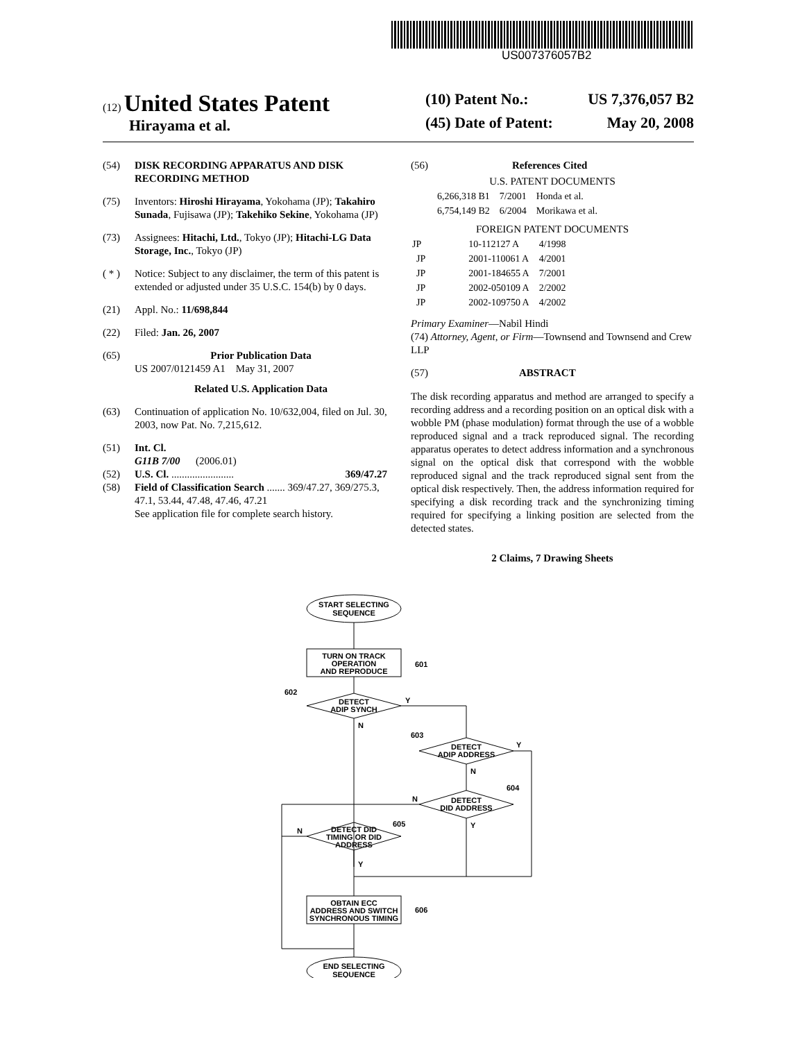US007376057B2
(12) United States Patent
Hirayama et al.
(10) Patent No.: US 7,376,057 B2
(45) Date of Patent: May 20, 2008
(54) DISK RECORDING APPARATUS AND DISK RECORDING METHOD
(75) Inventors: Hiroshi Hirayama, Yokohama (JP); Takahiro Sunada, Fujisawa (JP); Takehiko Sekine, Yokohama (JP)
(73) Assignees: Hitachi, Ltd., Tokyo (JP); Hitachi-LG Data Storage, Inc., Tokyo (JP)
( * ) Notice: Subject to any disclaimer, the term of this patent is extended or adjusted under 35 U.S.C. 154(b) by 0 days.
(21) Appl. No.: 11/698,844
(22) Filed: Jan. 26, 2007
(65) Prior Publication Data
US 2007/0121459 A1 May 31, 2007
Related U.S. Application Data
(63) Continuation of application No. 10/632,004, filed on Jul. 30, 2003, now Pat. No. 7,215,612.
(51) Int. Cl.
G11B 7/00 (2006.01)
(52) U.S. Cl. ........................ 369/47.27
(58) Field of Classification Search ....... 369/47.27, 369/275.3, 47.1, 53.44, 47.48, 47.46, 47.21
See application file for complete search history.
(56) References Cited
U.S. PATENT DOCUMENTS
| 6,266,318 B1 | 7/2001 | Honda et al. |
| 6,754,149 B2 | 6/2004 | Morikawa et al. |
FOREIGN PATENT DOCUMENTS
| JP | 10-112127 A | 4/1998 |
| JP | 2001-110061 A | 4/2001 |
| JP | 2001-184655 A | 7/2001 |
| JP | 2002-050109 A | 2/2002 |
| JP | 2002-109750 A | 4/2002 |
Primary Examiner—Nabil Hindi
(74) Attorney, Agent, or Firm—Townsend and Townsend and Crew LLP
(57) ABSTRACT
The disk recording apparatus and method are arranged to specify a recording address and a recording position on an optical disk with a wobble PM (phase modulation) format through the use of a wobble reproduced signal and a track reproduced signal. The recording apparatus operates to detect address information and a synchronous signal on the optical disk that correspond with the wobble reproduced signal and the track reproduced signal sent from the optical disk respectively. Then, the address information required for specifying a disk recording track and the synchronizing timing required for specifying a linking position are selected from the detected states.
2 Claims, 7 Drawing Sheets
START SELECTING
SEQUENCE
TURN ON TRACK
OPERATION
AND REPRODUCE
601
DETECT
ADIP SYNCH
602
Y
N
DETECT
ADIP ADDRESS
603
Y
N
DETECT
DID ADDRESS
604
N
Y
DETECT DID
TIMING OR DID
ADDRESS
605
N
Y
OBTAIN ECC
ADDRESS AND SWITCH
SYNCHRONOUS TIMING
606
END SELECTING
SEQUENCE